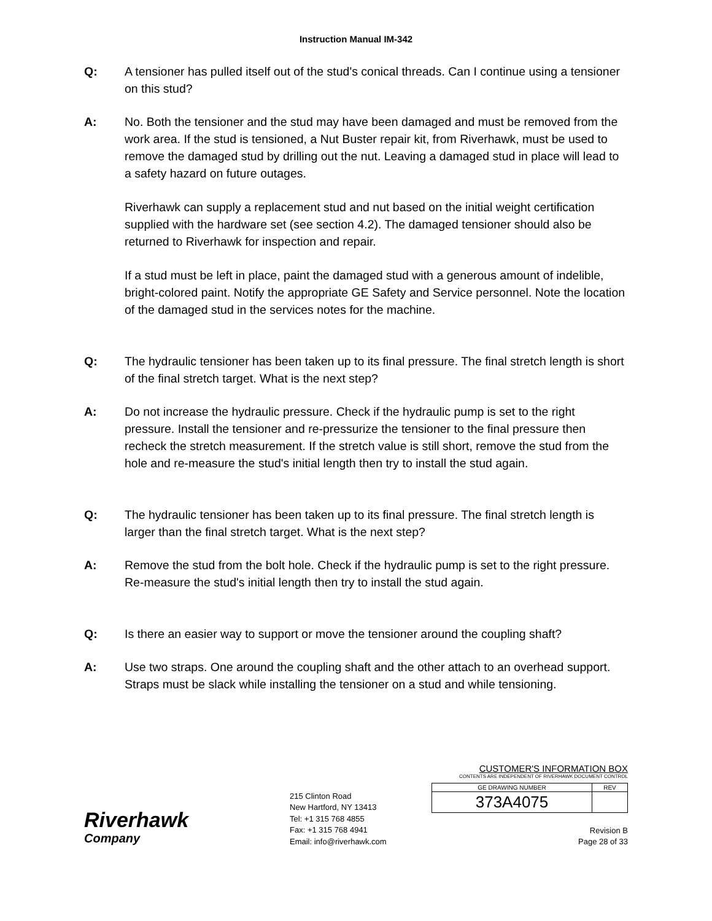Instruction Manual IM-342
Q: A tensioner has pulled itself out of the stud's conical threads. Can I continue using a tensioner on this stud?
A: No. Both the tensioner and the stud may have been damaged and must be removed from the work area. If the stud is tensioned, a Nut Buster repair kit, from Riverhawk, must be used to remove the damaged stud by drilling out the nut. Leaving a damaged stud in place will lead to a safety hazard on future outages.
Riverhawk can supply a replacement stud and nut based on the initial weight certification supplied with the hardware set (see section 4.2). The damaged tensioner should also be returned to Riverhawk for inspection and repair.
If a stud must be left in place, paint the damaged stud with a generous amount of indelible, bright-colored paint. Notify the appropriate GE Safety and Service personnel. Note the location of the damaged stud in the services notes for the machine.
Q: The hydraulic tensioner has been taken up to its final pressure. The final stretch length is short of the final stretch target. What is the next step?
A: Do not increase the hydraulic pressure. Check if the hydraulic pump is set to the right pressure. Install the tensioner and re-pressurize the tensioner to the final pressure then recheck the stretch measurement. If the stretch value is still short, remove the stud from the hole and re-measure the stud's initial length then try to install the stud again.
Q: The hydraulic tensioner has been taken up to its final pressure. The final stretch length is larger than the final stretch target. What is the next step?
A: Remove the stud from the bolt hole. Check if the hydraulic pump is set to the right pressure. Re-measure the stud's initial length then try to install the stud again.
Q: Is there an easier way to support or move the tensioner around the coupling shaft?
A: Use two straps. One around the coupling shaft and the other attach to an overhead support. Straps must be slack while installing the tensioner on a stud and while tensioning.
Riverhawk
Company
215 Clinton Road
New Hartford, NY 13413
Tel: +1 315 768 4855
Fax: +1 315 768 4941
Email: info@riverhawk.com
CUSTOMER'S INFORMATION BOX
CONTENTS ARE INDEPENDENT OF RIVERHAWK DOCUMENT CONTROL
| GE DRAWING NUMBER | REV |
| --- | --- |
| 373A4075 | |
Revision B
Page 28 of 33